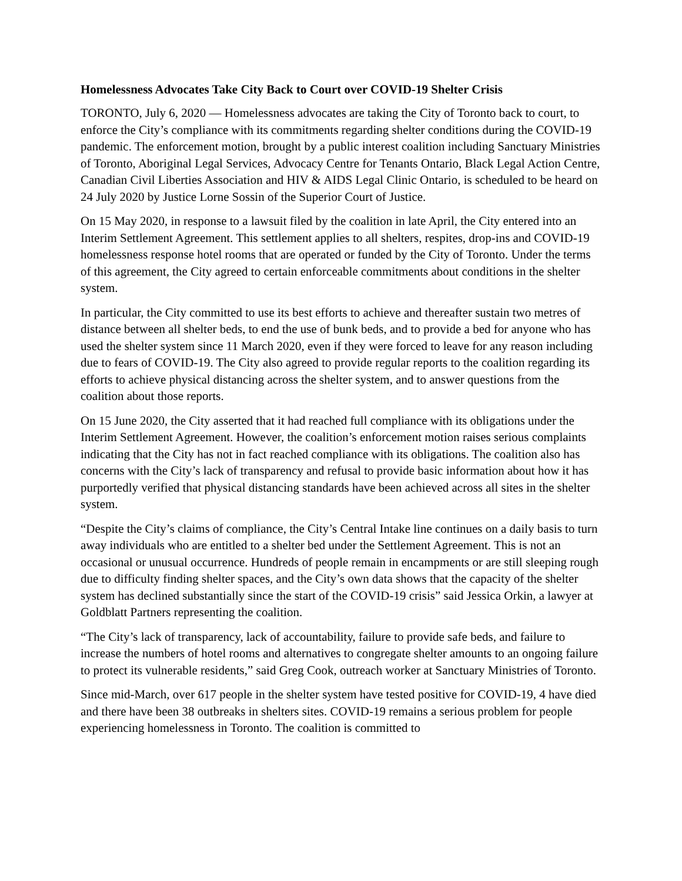Homelessness Advocates Take City Back to Court over COVID-19 Shelter Crisis
TORONTO, July 6, 2020 — Homelessness advocates are taking the City of Toronto back to court, to enforce the City’s compliance with its commitments regarding shelter conditions during the COVID-19 pandemic. The enforcement motion, brought by a public interest coalition including Sanctuary Ministries of Toronto, Aboriginal Legal Services, Advocacy Centre for Tenants Ontario, Black Legal Action Centre, Canadian Civil Liberties Association and HIV & AIDS Legal Clinic Ontario, is scheduled to be heard on 24 July 2020 by Justice Lorne Sossin of the Superior Court of Justice.
On 15 May 2020, in response to a lawsuit filed by the coalition in late April, the City entered into an Interim Settlement Agreement. This settlement applies to all shelters, respites, drop-ins and COVID-19 homelessness response hotel rooms that are operated or funded by the City of Toronto. Under the terms of this agreement, the City agreed to certain enforceable commitments about conditions in the shelter system.
In particular, the City committed to use its best efforts to achieve and thereafter sustain two metres of distance between all shelter beds, to end the use of bunk beds, and to provide a bed for anyone who has used the shelter system since 11 March 2020, even if they were forced to leave for any reason including due to fears of COVID-19. The City also agreed to provide regular reports to the coalition regarding its efforts to achieve physical distancing across the shelter system, and to answer questions from the coalition about those reports.
On 15 June 2020, the City asserted that it had reached full compliance with its obligations under the Interim Settlement Agreement. However, the coalition’s enforcement motion raises serious complaints indicating that the City has not in fact reached compliance with its obligations. The coalition also has concerns with the City’s lack of transparency and refusal to provide basic information about how it has purportedly verified that physical distancing standards have been achieved across all sites in the shelter system.
“Despite the City’s claims of compliance, the City’s Central Intake line continues on a daily basis to turn away individuals who are entitled to a shelter bed under the Settlement Agreement. This is not an occasional or unusual occurrence. Hundreds of people remain in encampments or are still sleeping rough due to difficulty finding shelter spaces, and the City’s own data shows that the capacity of the shelter system has declined substantially since the start of the COVID-19 crisis” said Jessica Orkin, a lawyer at Goldblatt Partners representing the coalition.
“The City’s lack of transparency, lack of accountability, failure to provide safe beds, and failure to increase the numbers of hotel rooms and alternatives to congregate shelter amounts to an ongoing failure to protect its vulnerable residents,” said Greg Cook, outreach worker at Sanctuary Ministries of Toronto.
Since mid-March, over 617 people in the shelter system have tested positive for COVID-19, 4 have died and there have been 38 outbreaks in shelters sites. COVID-19 remains a serious problem for people experiencing homelessness in Toronto. The coalition is committed to